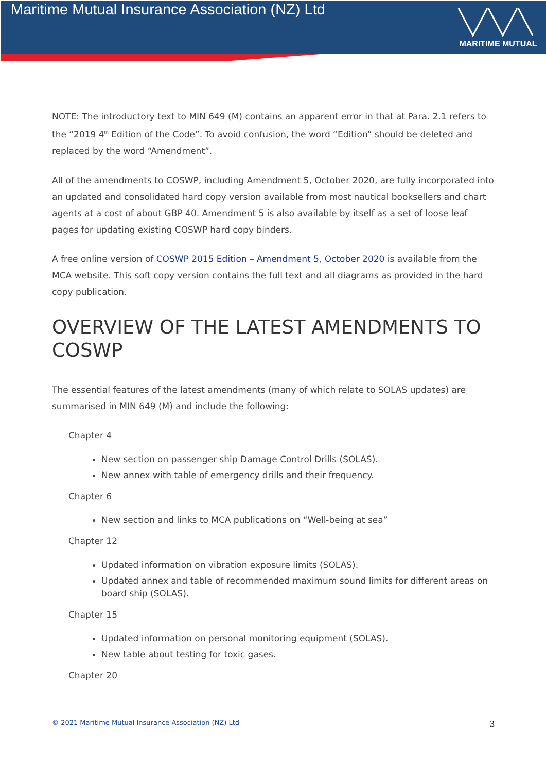Maritime Mutual Insurance Association (NZ) Ltd
MARITIME MUTUAL
NOTE: The introductory text to MIN 649 (M) contains an apparent error in that at Para. 2.1 refers to the “2019 4<sup>th</sup> Edition of the Code”. To avoid confusion, the word “Edition” should be deleted and replaced by the word “Amendment”.
All of the amendments to COSWP, including Amendment 5, October 2020, are fully incorporated into an updated and consolidated hard copy version available from most nautical booksellers and chart agents at a cost of about GBP 40. Amendment 5 is also available by itself as a set of loose leaf pages for updating existing COSWP hard copy binders.
A free online version of COSWP 2015 Edition – Amendment 5, October 2020 is available from the MCA website. This soft copy version contains the full text and all diagrams as provided in the hard copy publication.
OVERVIEW OF THE LATEST AMENDMENTS TO COSWP
The essential features of the latest amendments (many of which relate to SOLAS updates) are summarised in MIN 649 (M) and include the following:
Chapter 4
New section on passenger ship Damage Control Drills (SOLAS).
New annex with table of emergency drills and their frequency.
Chapter 6
New section and links to MCA publications on “Well-being at sea”
Chapter 12
Updated information on vibration exposure limits (SOLAS).
Updated annex and table of recommended maximum sound limits for different areas on board ship (SOLAS).
Chapter 15
Updated information on personal monitoring equipment (SOLAS).
New table about testing for toxic gases.
Chapter 20
© 2021 Maritime Mutual Insurance Association (NZ) Ltd 3